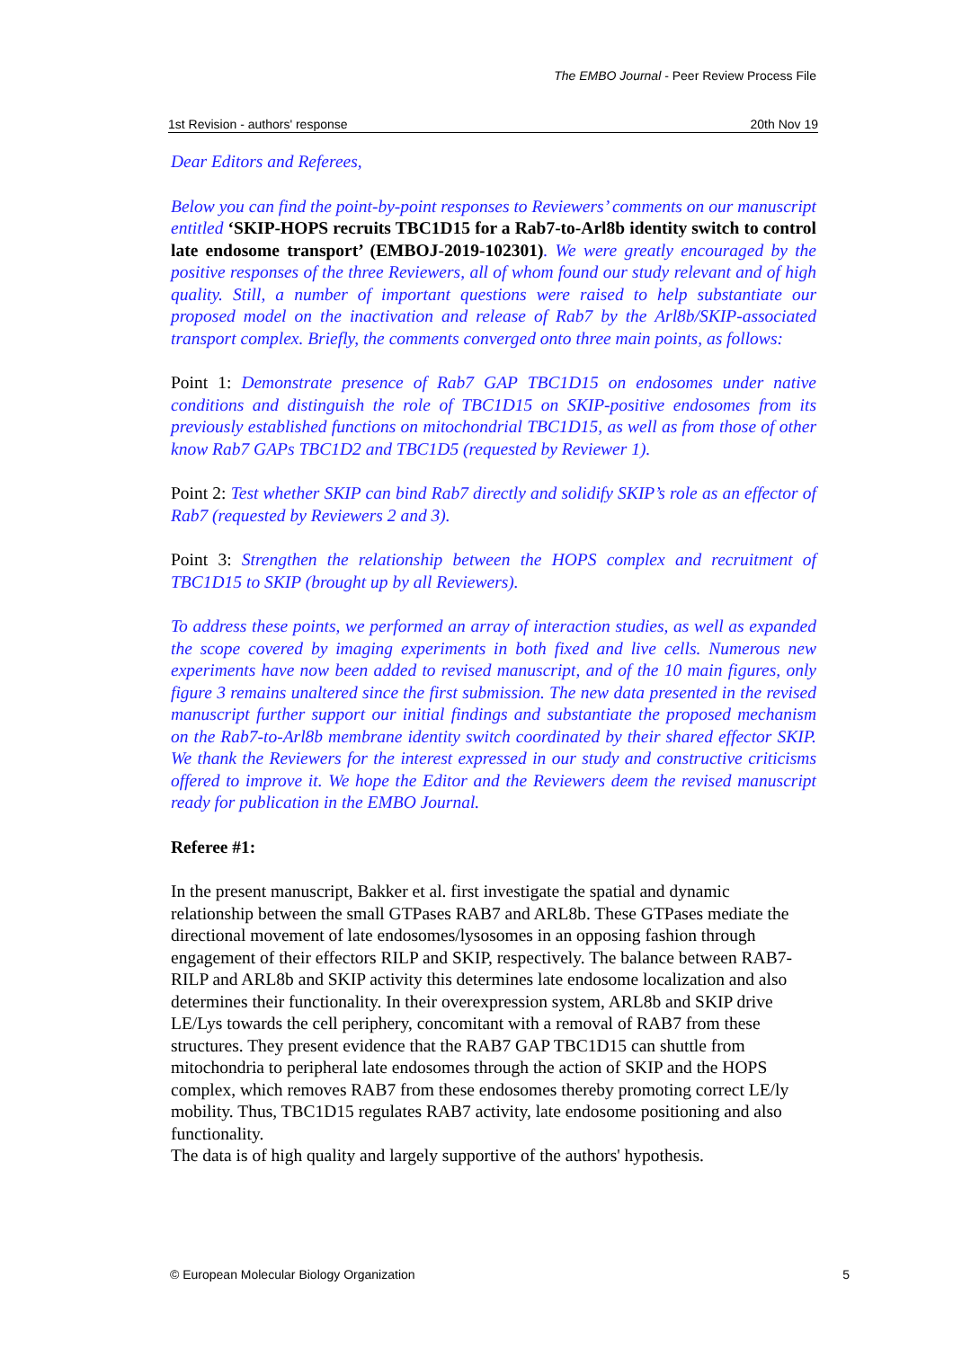The EMBO Journal - Peer Review Process File
1st Revision - authors' response 20th Nov 19
Dear Editors and Referees,
Below you can find the point-by-point responses to Reviewers’ comments on our manuscript entitled ‘SKIP-HOPS recruits TBC1D15 for a Rab7-to-Arl8b identity switch to control late endosome transport’ (EMBOJ-2019-102301). We were greatly encouraged by the positive responses of the three Reviewers, all of whom found our study relevant and of high quality. Still, a number of important questions were raised to help substantiate our proposed model on the inactivation and release of Rab7 by the Arl8b/SKIP-associated transport complex. Briefly, the comments converged onto three main points, as follows:
Point 1: Demonstrate presence of Rab7 GAP TBC1D15 on endosomes under native conditions and distinguish the role of TBC1D15 on SKIP-positive endosomes from its previously established functions on mitochondrial TBC1D15, as well as from those of other know Rab7 GAPs TBC1D2 and TBC1D5 (requested by Reviewer 1).
Point 2: Test whether SKIP can bind Rab7 directly and solidify SKIP’s role as an effector of Rab7 (requested by Reviewers 2 and 3).
Point 3: Strengthen the relationship between the HOPS complex and recruitment of TBC1D15 to SKIP (brought up by all Reviewers).
To address these points, we performed an array of interaction studies, as well as expanded the scope covered by imaging experiments in both fixed and live cells. Numerous new experiments have now been added to revised manuscript, and of the 10 main figures, only figure 3 remains unaltered since the first submission. The new data presented in the revised manuscript further support our initial findings and substantiate the proposed mechanism on the Rab7-to-Arl8b membrane identity switch coordinated by their shared effector SKIP. We thank the Reviewers for the interest expressed in our study and constructive criticisms offered to improve it. We hope the Editor and the Reviewers deem the revised manuscript ready for publication in the EMBO Journal.
Referee #1:
In the present manuscript, Bakker et al. first investigate the spatial and dynamic relationship between the small GTPases RAB7 and ARL8b. These GTPases mediate the directional movement of late endosomes/lysosomes in an opposing fashion through engagement of their effectors RILP and SKIP, respectively. The balance between RAB7-RILP and ARL8b and SKIP activity this determines late endosome localization and also determines their functionality. In their overexpression system, ARL8b and SKIP drive LE/Lys towards the cell periphery, concomitant with a removal of RAB7 from these structures. They present evidence that the RAB7 GAP TBC1D15 can shuttle from mitochondria to peripheral late endosomes through the action of SKIP and the HOPS complex, which removes RAB7 from these endosomes thereby promoting correct LE/ly mobility. Thus, TBC1D15 regulates RAB7 activity, late endosome positioning and also functionality.
The data is of high quality and largely supportive of the authors' hypothesis.
© European Molecular Biology Organization 5